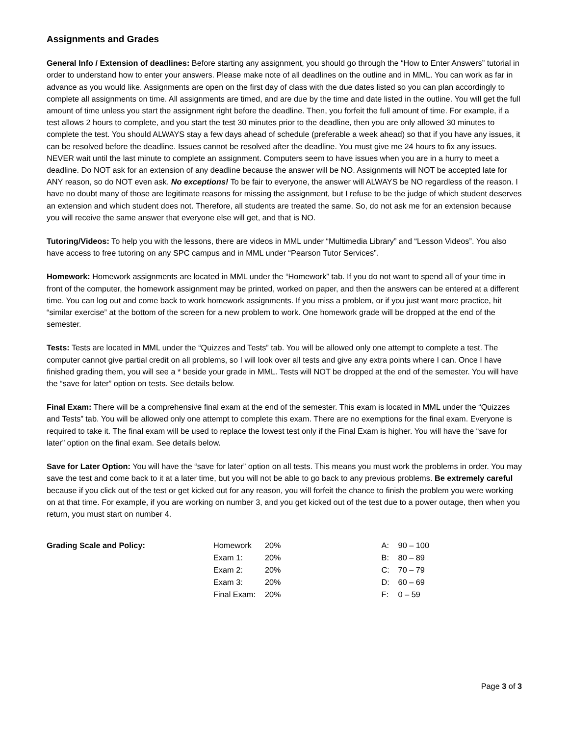Assignments and Grades
General Info / Extension of deadlines: Before starting any assignment, you should go through the “How to Enter Answers” tutorial in order to understand how to enter your answers. Please make note of all deadlines on the outline and in MML. You can work as far in advance as you would like. Assignments are open on the first day of class with the due dates listed so you can plan accordingly to complete all assignments on time. All assignments are timed, and are due by the time and date listed in the outline. You will get the full amount of time unless you start the assignment right before the deadline. Then, you forfeit the full amount of time. For example, if a test allows 2 hours to complete, and you start the test 30 minutes prior to the deadline, then you are only allowed 30 minutes to complete the test. You should ALWAYS stay a few days ahead of schedule (preferable a week ahead) so that if you have any issues, it can be resolved before the deadline. Issues cannot be resolved after the deadline. You must give me 24 hours to fix any issues. NEVER wait until the last minute to complete an assignment. Computers seem to have issues when you are in a hurry to meet a deadline. Do NOT ask for an extension of any deadline because the answer will be NO. Assignments will NOT be accepted late for ANY reason, so do NOT even ask. No exceptions! To be fair to everyone, the answer will ALWAYS be NO regardless of the reason. I have no doubt many of those are legitimate reasons for missing the assignment, but I refuse to be the judge of which student deserves an extension and which student does not. Therefore, all students are treated the same. So, do not ask me for an extension because you will receive the same answer that everyone else will get, and that is NO.
Tutoring/Videos: To help you with the lessons, there are videos in MML under “Multimedia Library” and “Lesson Videos”. You also have access to free tutoring on any SPC campus and in MML under “Pearson Tutor Services”.
Homework: Homework assignments are located in MML under the “Homework” tab. If you do not want to spend all of your time in front of the computer, the homework assignment may be printed, worked on paper, and then the answers can be entered at a different time. You can log out and come back to work homework assignments. If you miss a problem, or if you just want more practice, hit “similar exercise” at the bottom of the screen for a new problem to work. One homework grade will be dropped at the end of the semester.
Tests: Tests are located in MML under the “Quizzes and Tests” tab. You will be allowed only one attempt to complete a test. The computer cannot give partial credit on all problems, so I will look over all tests and give any extra points where I can. Once I have finished grading them, you will see a * beside your grade in MML. Tests will NOT be dropped at the end of the semester. You will have the “save for later” option on tests. See details below.
Final Exam: There will be a comprehensive final exam at the end of the semester. This exam is located in MML under the “Quizzes and Tests” tab. You will be allowed only one attempt to complete this exam. There are no exemptions for the final exam. Everyone is required to take it. The final exam will be used to replace the lowest test only if the Final Exam is higher. You will have the “save for later” option on the final exam. See details below.
Save for Later Option: You will have the “save for later” option on all tests. This means you must work the problems in order. You may save the test and come back to it at a later time, but you will not be able to go back to any previous problems. Be extremely careful because if you click out of the test or get kicked out for any reason, you will forfeit the chance to finish the problem you were working on at that time. For example, if you are working on number 3, and you get kicked out of the test due to a power outage, then when you return, you must start on number 4.
Grading Scale and Policy:
| Homework | 20% |
| Exam 1: | 20% |
| Exam 2: | 20% |
| Exam 3: | 20% |
| Final Exam: | 20% |
| A: | 90 – 100 |
| B: | 80 – 89 |
| C: | 70 – 79 |
| D: | 60 – 69 |
| F: | 0 – 59 |
Page 3 of 3